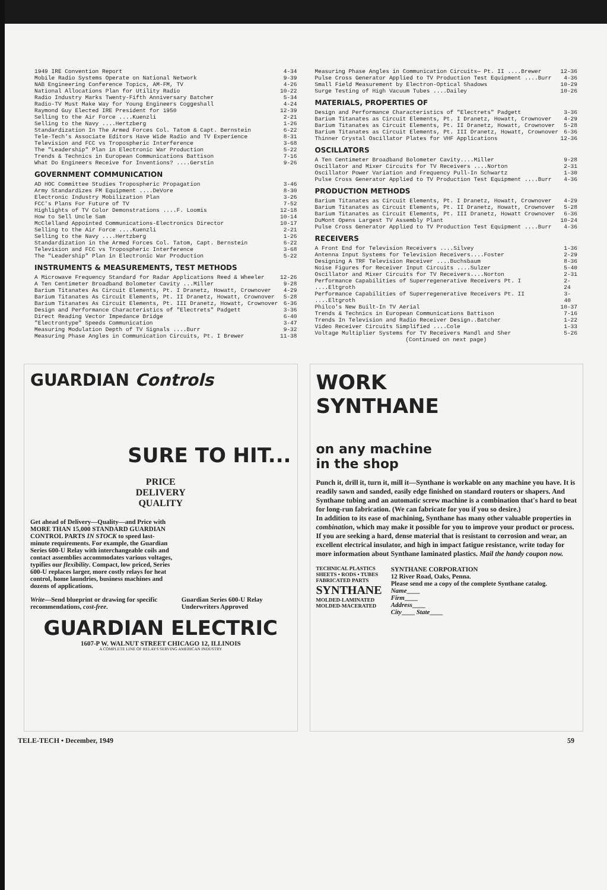1949 IRE Convention Report 4-34
Mobile Radio Systems Operate on National Network 9-39
NAB Engineering Conference Topics, AM-FM, TV 4-26
National Allocations Plan for Utility Radio 10-22
Radio Industry Marks Twenty-Fifth Anniversary Batcher 5-34
Radio-TV Must Make Way for Young Engineers Coggeshall 4-24
Raymond Guy Elected IRE President for 1950 12-39
Selling to the Air Force ....Kuenzli 2-21
Selling to the Navy ....Hertzberg 1-26
Standardization In The Armed Forces Col. Tatom & Capt. Bernstein 6-22
Tele-Tech's Associate Editors Have Wide Radio and TV Experience 8-31
Television and FCC vs Tropospheric Interference 3-68
The "Leadership" Plan in Electronic War Production 5-22
Trends & Technics in European Communications Battison 7-16
What Do Engineers Receive for Inventions? ....Gerstin 9-26
GOVERNMENT COMMUNICATION
AD HOC Committee Studies Tropospheric Propagation 3-46
Army Standardizes FM Equipment ....DeVore 8-30
Electronic Industry Mobilization Plan 3-26
FCC's Plans For Future of TV 7-52
Highlights of TV Color Demonstrations ....F. Loomis 12-18
How to Sell Uncle Sam 10-14
McClelland Appointed Communications-Electronics Director 10-17
Selling to the Air Force ....Kuenzli 2-21
Selling to the Navy ....Hertzberg 1-26
Standardization in the Armed Forces Col. Tatom, Capt. Bernstein 6-22
Television and FCC vs Tropospheric Interference 3-68
The "Leadership" Plan in Electronic War Production 5-22
INSTRUMENTS & MEASUREMENTS, TEST METHODS
A Microwave Frequency Standard for Radar Applications Reed & Wheeler 12-26
A Ten Centimeter Broadband Bolometer Cavity ...Miller 9-28
Barium Titanates As Circuit Elements, Pt. I Dranetz, Howatt, Crownover 4-29
Barium Titanates As Circuit Elements, Pt. II Dranetz, Howatt, Crownover 5-28
Barium Titanates As Circuit Elements, Pt. III Dranetz, Howatt, Crownover 6-36
Design and Performance Characteristics of "Electrets" Padgett 3-36
Direct Reading Vector Impedance Bridge 6-40
"Electrontype" Speeds Communication 3-47
Measuring Modulation Depth of TV Signals ....Burr 9-32
Measuring Phase Angles in Communication Circuits, Pt. I Brewer 11-38
Measuring Phase Angles in Communication Circuits— Pt. II ....Brewer 12-36
Pulse Cross Generator Applied to TV Production Test Equipment ....Burr 4-36
Small Field Measurement by Electron-Optical Shadows 10-29
Surge Testing of High Vacuum Tubes ....Dailey 10-26
MATERIALS, PROPERTIES OF
Design and Performance Characteristics of "Electrets" Padgett 3-36
Barium Titanates as Circuit Elements, Pt. I Dranetz, Howatt, Crownover 4-29
Barium Titanates as Circuit Elements, Pt. II Dranetz, Howatt, Crownover 5-28
Barium Titanates as Circuit Elements, Pt. III Dranetz, Howatt, Crownover 6-36
Thinner Crystal Oscillator Plates for VHF Applications 12-36
OSCILLATORS
A Ten Centimeter Broadband Bolometer Cavity....Miller 9-28
Oscillator and Mixer Circuits for TV Receivers ....Norton 2-31
Oscillator Power Variation and Frequency Pull-In Schwartz 1-30
Pulse Cross Generator Applied to TV Production Test Equipment ....Burr 4-36
PRODUCTION METHODS
Barium Titanates as Circuit Elements, Pt. I Dranetz, Howatt, Crownover 4-29
Barium Titanates as Circuit Elements, Pt. II Dranetz, Howatt, Crownover 5-28
Barium Titanates as Circuit Elements, Pt. III Dranetz, Howatt Crownover 6-36
DuMont Opens Largest TV Assembly Plant 10-24
Pulse Cross Generator Applied to TV Production Test Equipment ....Burr 4-36
RECEIVERS
A Front End for Television Receivers ....Silvey 1-36
Antenna Input Systems for Television Receivers....Foster 2-29
Designing A TRF Television Receiver ....Buchsbaum 8-36
Noise Figures for Receiver Input Circuits ....Sulzer 5-40
Oscillator and Mixer Circuits for TV Receivers....Norton 2-31
Performance Capabilities of Superregenerative Receivers Pt. I ....Eltgroth 2-24
Performance Capabilities of Superregenerative Receivers Pt. II ....Eltgroth 3-40
Philco's New Built-In TV Aerial 10-37
Trends & Technics in European Communications Battison 7-16
Trends In Television and Radio Receiver Design..Batcher 1-22
Video Receiver Circuits Simplified ....Cole 1-33
Voltage Multiplier Systems for TV Receivers Mandl and Sher 5-26
(Continued on next page)
GUARDIAN Controls
SURE TO HIT...
PRICE
DELIVERY
QUALITY
Get ahead of Delivery—Quality—and Price with MORE THAN 15,000 STANDARD GUARDIAN CONTROL PARTS IN STOCK to speed last-minute requirements. For example, the Guardian Series 600-U Relay with interchangeable coils and contact assemblies accommodates various voltages, typifies our flexibility. Compact, low priced, Series 600-U replaces larger, more costly relays for heat control, home laundries, business machines and dozens of applications.
Write—Send blueprint or drawing for specific recommendations, cost-free. Guardian Series 600-U Relay Underwriters Approved
GUARDIAN ELECTRIC
1607-P W. WALNUT STREET CHICAGO 12, ILLINOIS
A COMPLETE LINE OF RELAYS SERVING AMERICAN INDUSTRY
WORK
SYNTHANE
on any machine
in the shop
Punch it, drill it, turn it, mill it—Synthane is workable on any machine you have. It is readily sawn and sanded, easily edge finished on standard routers or shapers. And Synthane tubing and an automatic screw machine is a combination that's hard to beat for long-run fabrication. (We can fabricate for you if you so desire.)
In addition to its ease of machining, Synthane has many other valuable properties in combination, which may make it possible for you to improve your product or process. If you are seeking a hard, dense material that is resistant to corrosion and wear, an excellent electrical insulator, and high in impact fatigue resistance, write today for more information about Synthane laminated plastics. Mail the handy coupon now.
TECHNICAL PLASTICS
SHEETS • RODS • TUBES
FABRICATED PARTS
SYNTHANE
MOLDED-LAMINATED
MOLDED-MACERATED
SYNTHANE CORPORATION
12 River Road, Oaks, Penna.
Please send me a copy of the complete Synthane catalog.
Name____
Firm____
Address____
City____ State____
TELE-TECH • December, 1949 59